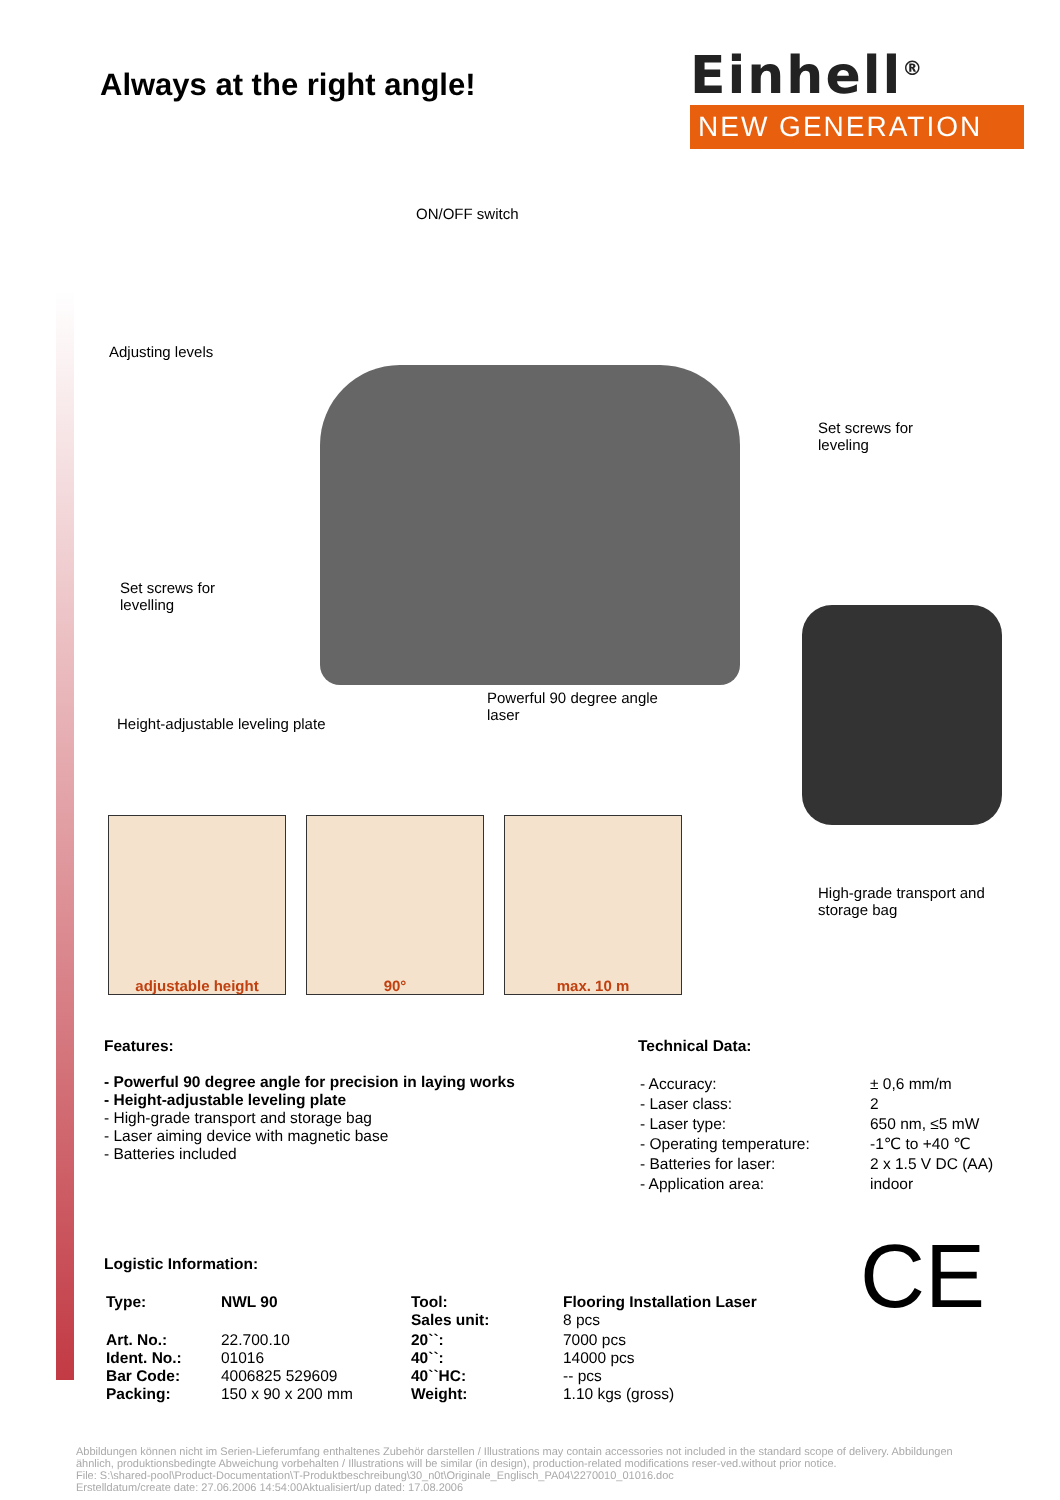Always at the right angle!
Einhell<sup>®</sup>
NEW GENERATION
ON/OFF switch
Adjusting levels
Set screws for
leveling
Set screws for
levelling
Powerful 90 degree angle
laser Height-adjustable leveling plate
adjustable height 90° max. 10 m
High-grade transport and
storage bag
Features:
- Powerful 90 degree angle for precision in laying works
- Height-adjustable leveling plate
- High-grade transport and storage bag
- Laser aiming device with magnetic base
- Batteries included
Technical Data:
| - Accuracy: | ± 0,6 mm/m |
| - Laser class: | 2 |
| - Laser type: | 650 nm, ≤5 mW |
| - Operating temperature: | -1℃ to +40 ℃ |
| - Batteries for laser: | 2 x 1.5 V DC (AA) |
| - Application area: | indoor |
Logistic Information:
| Type: | NWL 90 | Tool: Sales unit: | Flooring Installation Laser 8 pcs |
| Art. No.: Ident. No.: Bar Code: Packing: | 22.700.10 01016 4006825 529609 150 x 90 x 200 mm | 20``: 40``: 40``HC: Weight: | 7000 pcs 14000 pcs -- pcs 1.10 kgs (gross) |
CE
Abbildungen können nicht im Serien-Lieferumfang enthaltenes Zubehör darstellen / Illustrations may contain accessories not included in the standard scope of delivery. Abbildungen ähnlich, produktionsbedingte Abweichung vorbehalten / Illustrations will be similar (in design), production-related modifications reser-ved.without prior notice.
File: S:\shared-pool\Product-Documentation\T-Produktbeschreibung\30_n0t\Originale_Englisch_PA04\2270010_01016.doc
Erstelldatum/create date: 27.06.2006 14:54:00Aktualisiert/up dated: 17.08.2006